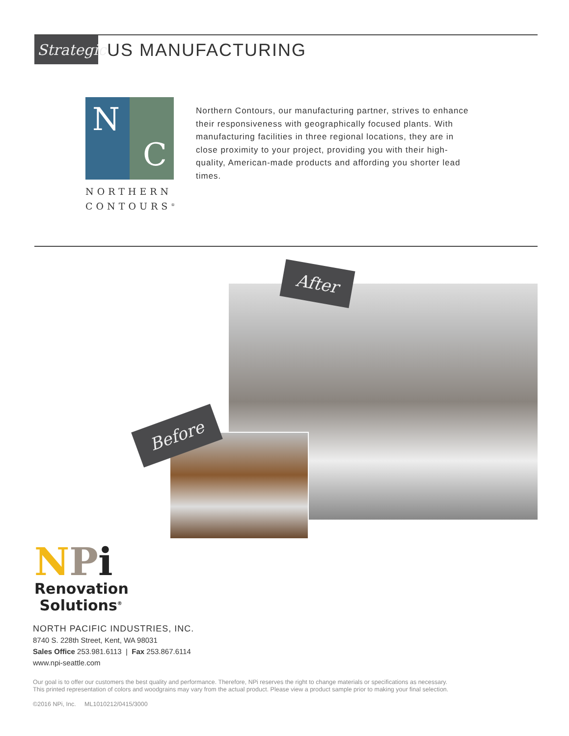Strategic
US MANUFACTURING
N
C
NORTHERN
CONTOURS<sup>®</sup>
Northern Contours, our manufacturing partner, strives to enhance their responsiveness with geographically focused plants. With manufacturing facilities in three regional locations, they are in close proximity to your project, providing you with their high-quality, American-made products and affording you shorter lead times.
After
Before
NPi
Renovation
Solutions<sup>®</sup>
NORTH PACIFIC INDUSTRIES, INC.
8740 S. 228th Street, Kent, WA 98031
Sales Office 253.981.6113 | Fax 253.867.6114
www.npi-seattle.com
Our goal is to offer our customers the best quality and performance. Therefore, NPi reserves the right to change materials or specifications as necessary.
This printed representation of colors and woodgrains may vary from the actual product. Please view a product sample prior to making your final selection.
©2016 NPi, Inc. ML1010212/0415/3000